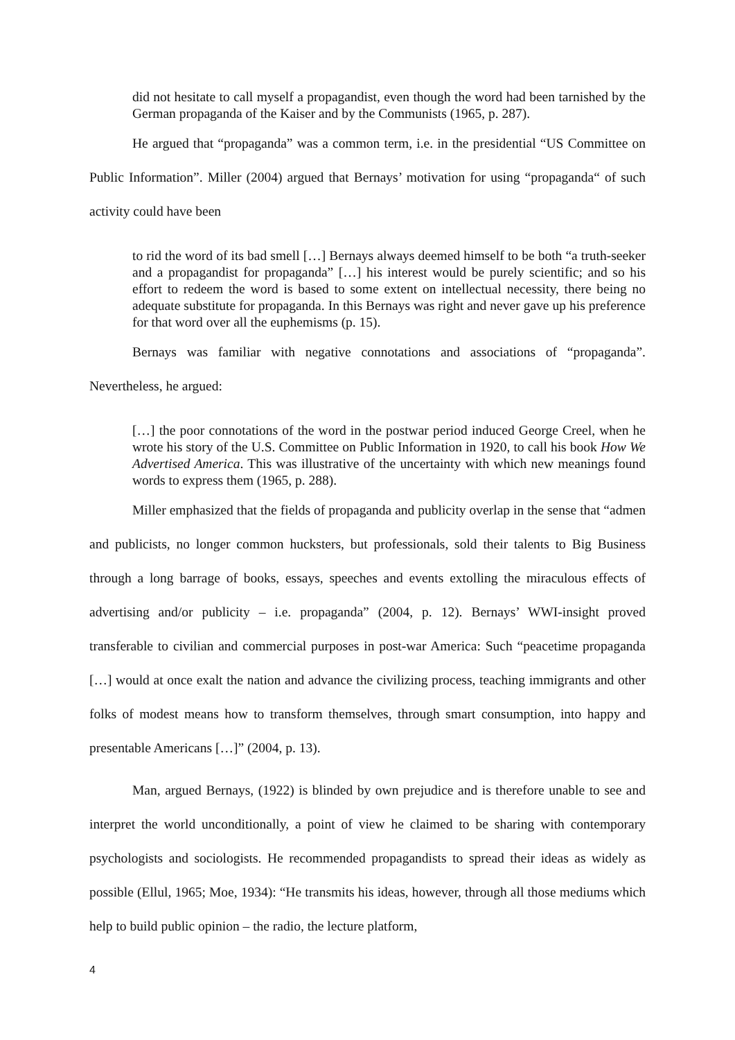did not hesitate to call myself a propagandist, even though the word had been tarnished by the German propaganda of the Kaiser and by the Communists (1965, p. 287).
He argued that “propaganda” was a common term, i.e. in the presidential “US Committee on Public Information”. Miller (2004) argued that Bernays’ motivation for using “propaganda“ of such activity could have been
to rid the word of its bad smell […] Bernays always deemed himself to be both “a truth-seeker and a propagandist for propaganda” […] his interest would be purely scientific; and so his effort to redeem the word is based to some extent on intellectual necessity, there being no adequate substitute for propaganda. In this Bernays was right and never gave up his preference for that word over all the euphemisms (p. 15).
Bernays was familiar with negative connotations and associations of “propaganda”. Nevertheless, he argued:
[…] the poor connotations of the word in the postwar period induced George Creel, when he wrote his story of the U.S. Committee on Public Information in 1920, to call his book How We Advertised America. This was illustrative of the uncertainty with which new meanings found words to express them (1965, p. 288).
Miller emphasized that the fields of propaganda and publicity overlap in the sense that “admen and publicists, no longer common hucksters, but professionals, sold their talents to Big Business through a long barrage of books, essays, speeches and events extolling the miraculous effects of advertising and/or publicity – i.e. propaganda” (2004, p. 12). Bernays’ WWI-insight proved transferable to civilian and commercial purposes in post-war America: Such “peacetime propaganda […] would at once exalt the nation and advance the civilizing process, teaching immigrants and other folks of modest means how to transform themselves, through smart consumption, into happy and presentable Americans […]” (2004, p. 13).
Man, argued Bernays, (1922) is blinded by own prejudice and is therefore unable to see and interpret the world unconditionally, a point of view he claimed to be sharing with contemporary psychologists and sociologists. He recommended propagandists to spread their ideas as widely as possible (Ellul, 1965; Moe, 1934): “He transmits his ideas, however, through all those mediums which help to build public opinion – the radio, the lecture platform,
4